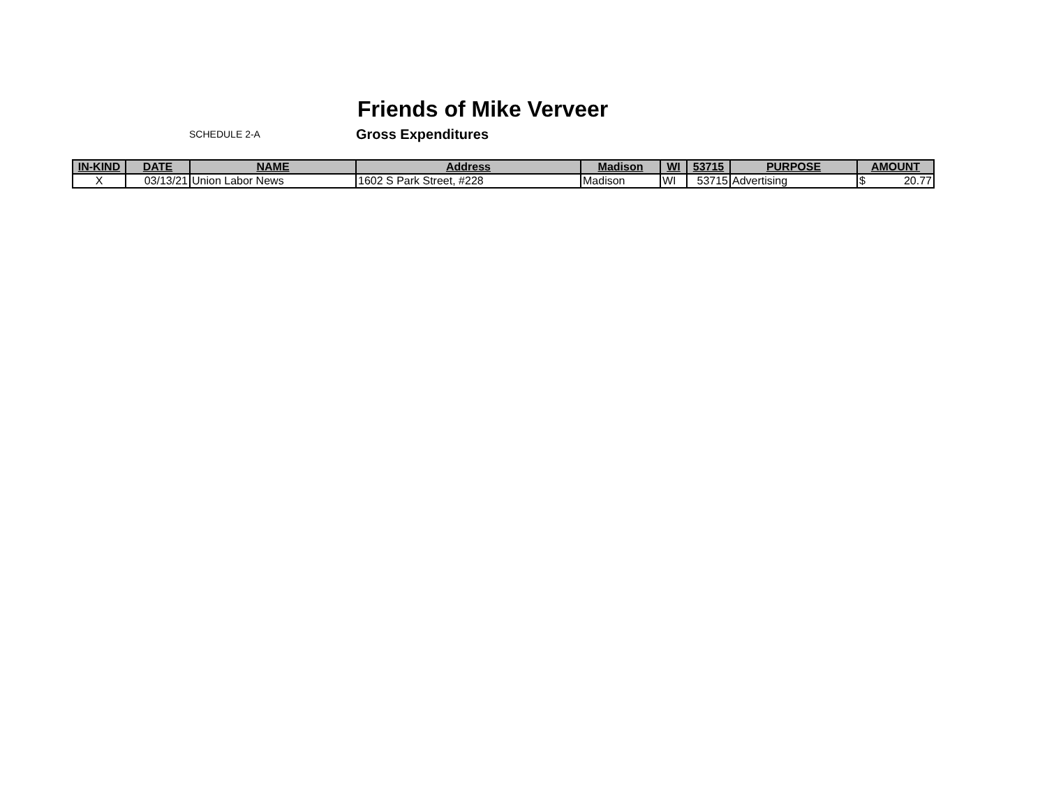Friends of Mike Verveer
SCHEDULE 2-A Gross Expenditures
| IN-KIND | DATE | NAME | Address | Madison | WI | 53715 | PURPOSE | AMOUNT |
| --- | --- | --- | --- | --- | --- | --- | --- | --- |
| X | 03/13/21 | Union Labor News | 1602 S Park Street, #228 | Madison | WI | 53715 | Advertising | $ 20.77 |